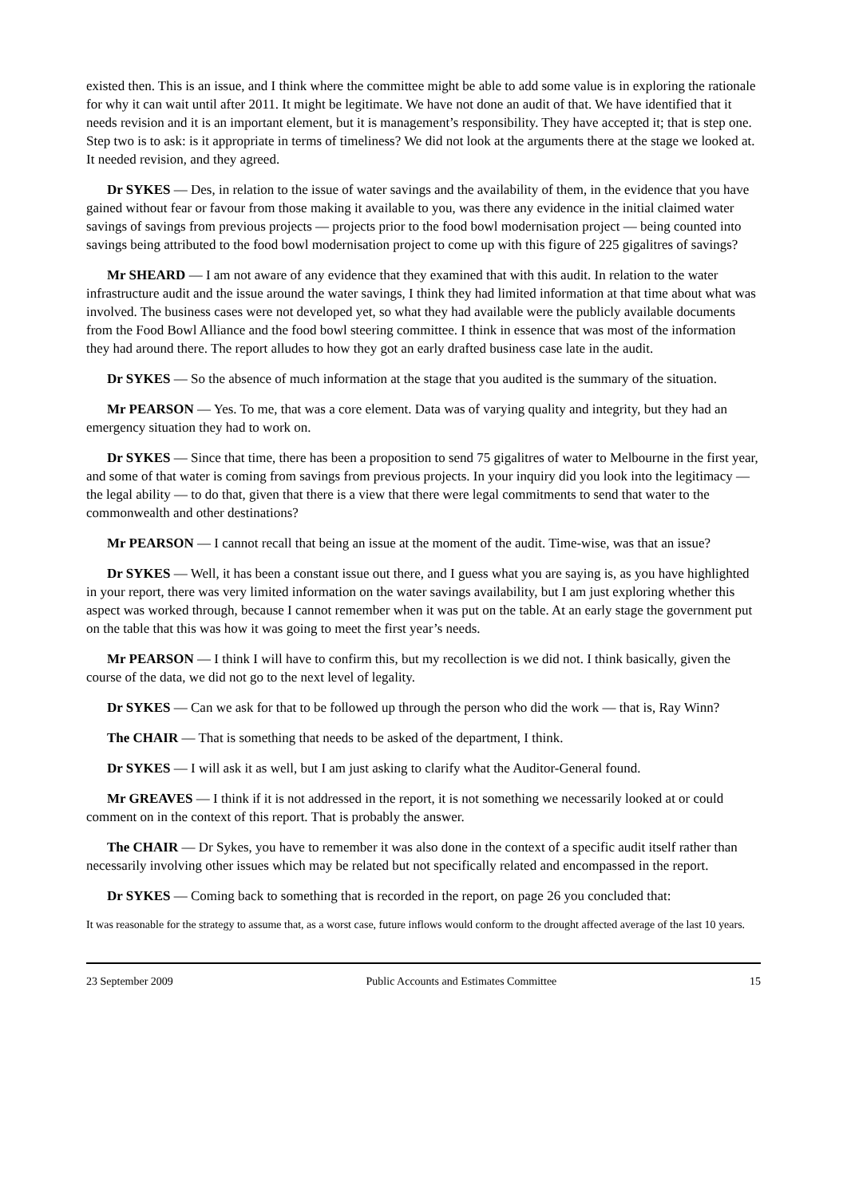existed then. This is an issue, and I think where the committee might be able to add some value is in exploring the rationale for why it can wait until after 2011. It might be legitimate. We have not done an audit of that. We have identified that it needs revision and it is an important element, but it is management’s responsibility. They have accepted it; that is step one. Step two is to ask: is it appropriate in terms of timeliness? We did not look at the arguments there at the stage we looked at. It needed revision, and they agreed.
Dr SYKES — Des, in relation to the issue of water savings and the availability of them, in the evidence that you have gained without fear or favour from those making it available to you, was there any evidence in the initial claimed water savings of savings from previous projects — projects prior to the food bowl modernisation project — being counted into savings being attributed to the food bowl modernisation project to come up with this figure of 225 gigalitres of savings?
Mr SHEARD — I am not aware of any evidence that they examined that with this audit. In relation to the water infrastructure audit and the issue around the water savings, I think they had limited information at that time about what was involved. The business cases were not developed yet, so what they had available were the publicly available documents from the Food Bowl Alliance and the food bowl steering committee. I think in essence that was most of the information they had around there. The report alludes to how they got an early drafted business case late in the audit.
Dr SYKES — So the absence of much information at the stage that you audited is the summary of the situation.
Mr PEARSON — Yes. To me, that was a core element. Data was of varying quality and integrity, but they had an emergency situation they had to work on.
Dr SYKES — Since that time, there has been a proposition to send 75 gigalitres of water to Melbourne in the first year, and some of that water is coming from savings from previous projects. In your inquiry did you look into the legitimacy — the legal ability — to do that, given that there is a view that there were legal commitments to send that water to the commonwealth and other destinations?
Mr PEARSON — I cannot recall that being an issue at the moment of the audit. Time-wise, was that an issue?
Dr SYKES — Well, it has been a constant issue out there, and I guess what you are saying is, as you have highlighted in your report, there was very limited information on the water savings availability, but I am just exploring whether this aspect was worked through, because I cannot remember when it was put on the table. At an early stage the government put on the table that this was how it was going to meet the first year’s needs.
Mr PEARSON — I think I will have to confirm this, but my recollection is we did not. I think basically, given the course of the data, we did not go to the next level of legality.
Dr SYKES — Can we ask for that to be followed up through the person who did the work — that is, Ray Winn?
The CHAIR — That is something that needs to be asked of the department, I think.
Dr SYKES — I will ask it as well, but I am just asking to clarify what the Auditor-General found.
Mr GREAVES — I think if it is not addressed in the report, it is not something we necessarily looked at or could comment on in the context of this report. That is probably the answer.
The CHAIR — Dr Sykes, you have to remember it was also done in the context of a specific audit itself rather than necessarily involving other issues which may be related but not specifically related and encompassed in the report.
Dr SYKES — Coming back to something that is recorded in the report, on page 26 you concluded that:
It was reasonable for the strategy to assume that, as a worst case, future inflows would conform to the drought affected average of the last 10 years.
23 September 2009 Public Accounts and Estimates Committee 15